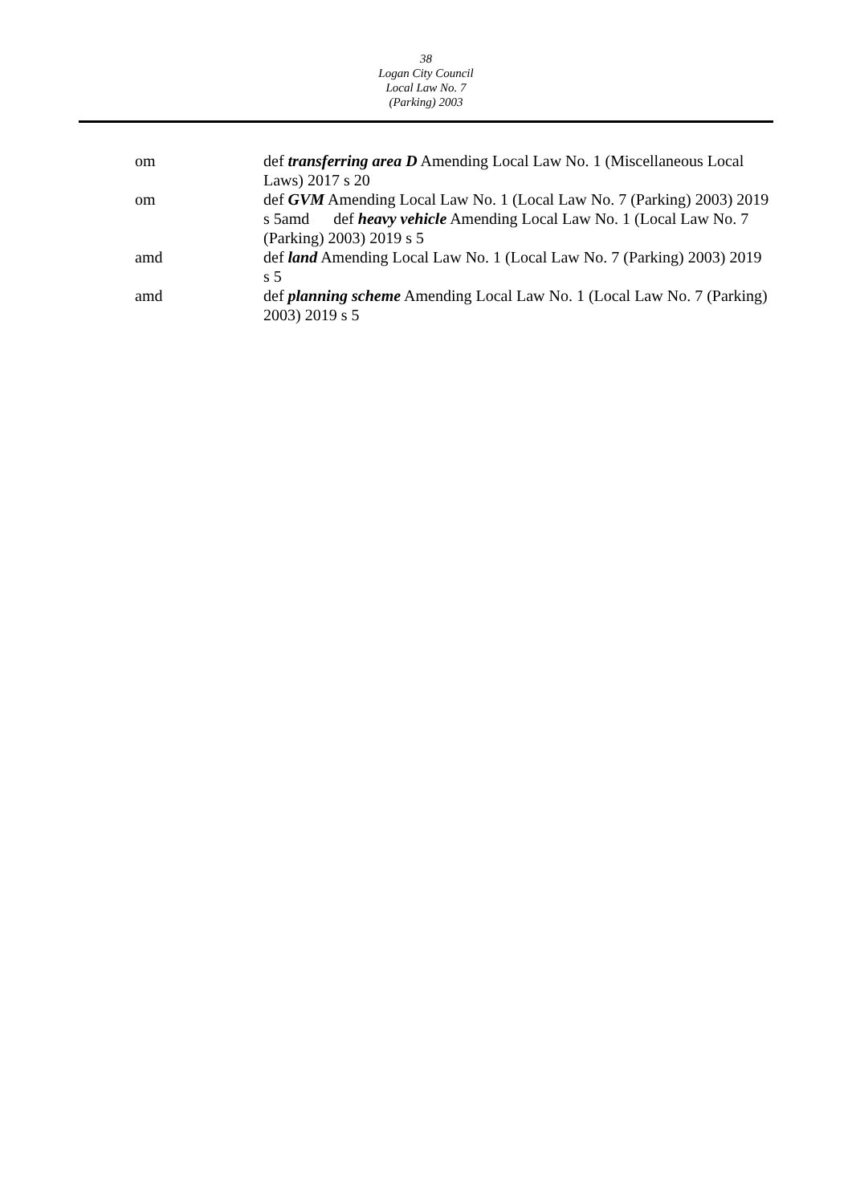38
Logan City Council
Local Law No. 7
(Parking) 2003
om def transferring area D Amending Local Law No. 1 (Miscellaneous Local Laws) 2017 s 20
om def GVM Amending Local Law No. 1 (Local Law No. 7 (Parking) 2003) 2019 s 5amd def heavy vehicle Amending Local Law No. 1 (Local Law No. 7 (Parking) 2003) 2019 s 5
amd def land Amending Local Law No. 1 (Local Law No. 7 (Parking) 2003) 2019 s 5
amd def planning scheme Amending Local Law No. 1 (Local Law No. 7 (Parking) 2003) 2019 s 5